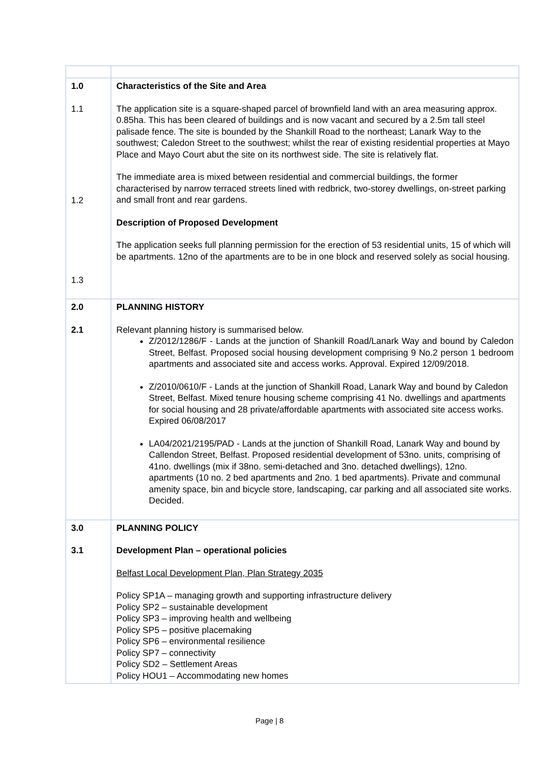| 1.0 1.1 1.2 1.3 | Characteristics of the Site and Area The application site is a square-shaped parcel of brownfield land with an area measuring approx. 0.85ha. This has been cleared of buildings and is now vacant and secured by a 2.5m tall steel palisade fence. The site is bounded by the Shankill Road to the northeast; Lanark Way to the southwest; Caledon Street to the southwest; whilst the rear of existing residential properties at Mayo Place and Mayo Court abut the site on its northwest side. The site is relatively flat. The immediate area is mixed between residential and commercial buildings, the former characterised by narrow terraced streets lined with redbrick, two-storey dwellings, on-street parking and small front and rear gardens. Description of Proposed Development The application seeks full planning permission for the erection of 53 residential units, 15 of which will be apartments. 12no of the apartments are to be in one block and reserved solely as social housing. |
| 2.0 2.1 | PLANNING HISTORY Relevant planning history is summarised below. Z/2012/1286/F - Lands at the junction of Shankill Road/Lanark Way and bound by Caledon Street, Belfast. Proposed social housing development comprising 9 No.2 person 1 bedroom apartments and associated site and access works. Approval. Expired 12/09/2018. Z/2010/0610/F - Lands at the junction of Shankill Road, Lanark Way and bound by Caledon Street, Belfast. Mixed tenure housing scheme comprising 41 No. dwellings and apartments for social housing and 28 private/affordable apartments with associated site access works. Expired 06/08/2017 LA04/2021/2195/PAD - Lands at the junction of Shankill Road, Lanark Way and bound by Callendon Street, Belfast. Proposed residential development of 53no. units, comprising of 41no. dwellings (mix if 38no. semi-detached and 3no. detached dwellings), 12no. apartments (10 no. 2 bed apartments and 2no. 1 bed apartments). Private and communal amenity space, bin and bicycle store, landscaping, car parking and all associated site works. Decided. |
| 3.0 3.1 | PLANNING POLICY Development Plan – operational policies Belfast Local Development Plan, Plan Strategy 2035 Policy SP1A – managing growth and supporting infrastructure delivery Policy SP2 – sustainable development Policy SP3 – improving health and wellbeing Policy SP5 – positive placemaking Policy SP6 – environmental resilience Policy SP7 – connectivity Policy SD2 – Settlement Areas Policy HOU1 – Accommodating new homes |
Page | 8